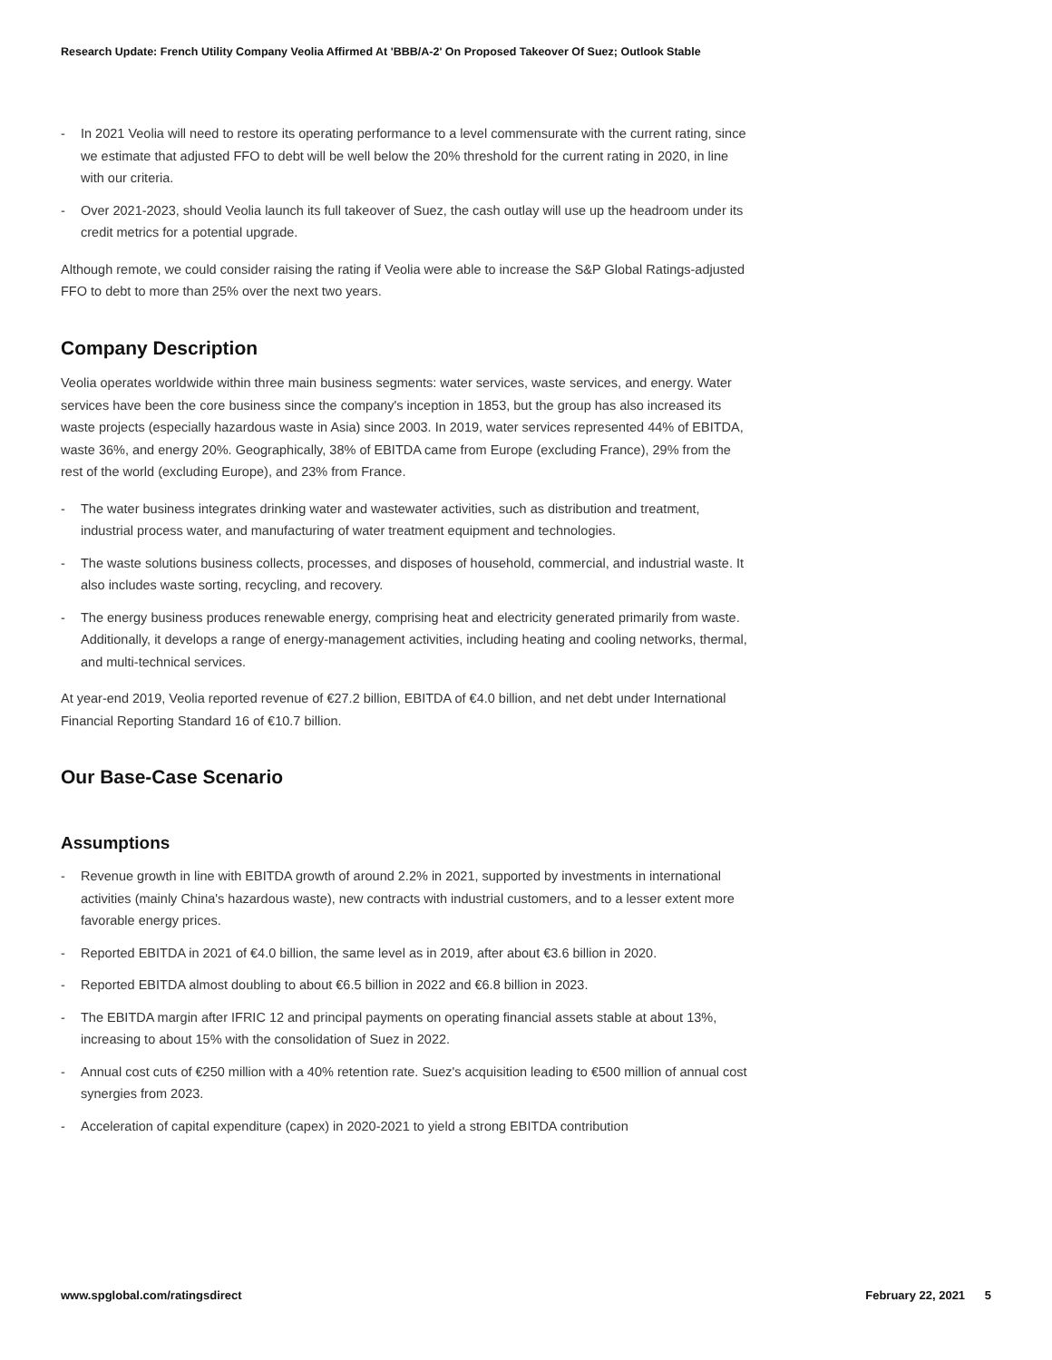Research Update: French Utility Company Veolia Affirmed At 'BBB/A-2' On Proposed Takeover Of Suez; Outlook Stable
- In 2021 Veolia will need to restore its operating performance to a level commensurate with the current rating, since we estimate that adjusted FFO to debt will be well below the 20% threshold for the current rating in 2020, in line with our criteria.
- Over 2021-2023, should Veolia launch its full takeover of Suez, the cash outlay will use up the headroom under its credit metrics for a potential upgrade.
Although remote, we could consider raising the rating if Veolia were able to increase the S&P Global Ratings-adjusted FFO to debt to more than 25% over the next two years.
Company Description
Veolia operates worldwide within three main business segments: water services, waste services, and energy. Water services have been the core business since the company's inception in 1853, but the group has also increased its waste projects (especially hazardous waste in Asia) since 2003. In 2019, water services represented 44% of EBITDA, waste 36%, and energy 20%. Geographically, 38% of EBITDA came from Europe (excluding France), 29% from the rest of the world (excluding Europe), and 23% from France.
- The water business integrates drinking water and wastewater activities, such as distribution and treatment, industrial process water, and manufacturing of water treatment equipment and technologies.
- The waste solutions business collects, processes, and disposes of household, commercial, and industrial waste. It also includes waste sorting, recycling, and recovery.
- The energy business produces renewable energy, comprising heat and electricity generated primarily from waste. Additionally, it develops a range of energy-management activities, including heating and cooling networks, thermal, and multi-technical services.
At year-end 2019, Veolia reported revenue of €27.2 billion, EBITDA of €4.0 billion, and net debt under International Financial Reporting Standard 16 of €10.7 billion.
Our Base-Case Scenario
Assumptions
- Revenue growth in line with EBITDA growth of around 2.2% in 2021, supported by investments in international activities (mainly China's hazardous waste), new contracts with industrial customers, and to a lesser extent more favorable energy prices.
- Reported EBITDA in 2021 of €4.0 billion, the same level as in 2019, after about €3.6 billion in 2020.
- Reported EBITDA almost doubling to about €6.5 billion in 2022 and €6.8 billion in 2023.
- The EBITDA margin after IFRIC 12 and principal payments on operating financial assets stable at about 13%, increasing to about 15% with the consolidation of Suez in 2022.
- Annual cost cuts of €250 million with a 40% retention rate. Suez's acquisition leading to €500 million of annual cost synergies from 2023.
- Acceleration of capital expenditure (capex) in 2020-2021 to yield a strong EBITDA contribution
www.spglobal.com/ratingsdirect February 22, 2021 5